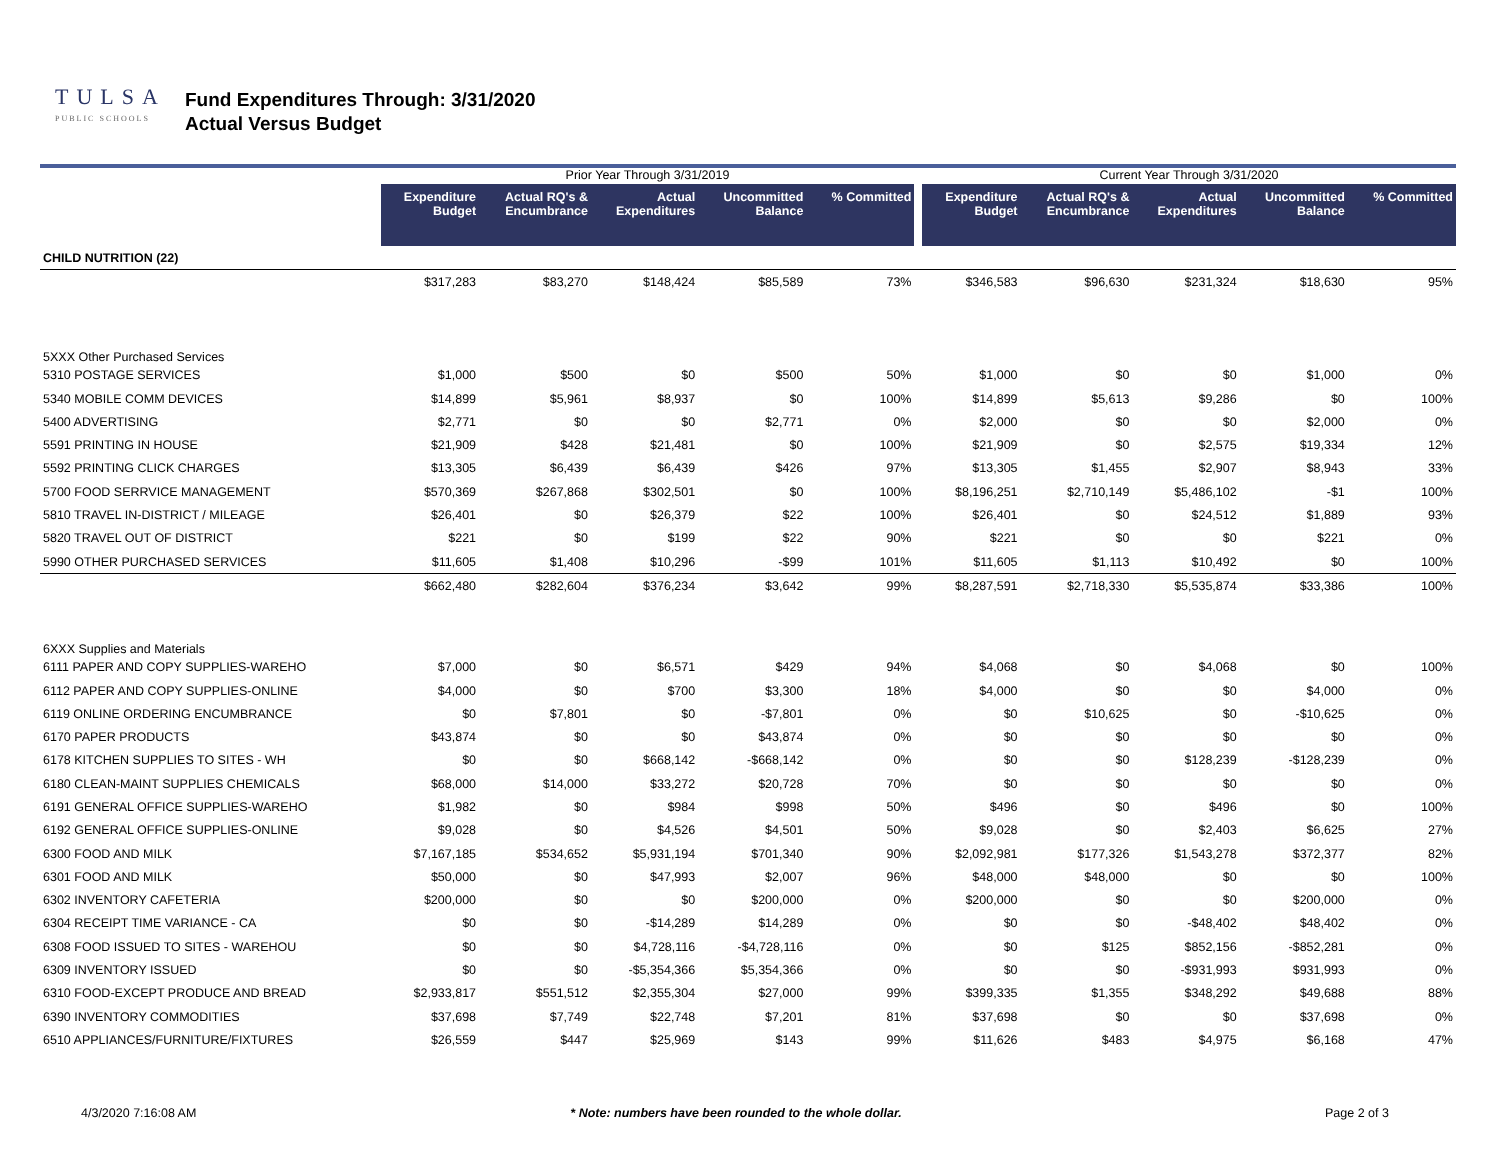TULSA
PUBLIC SCHOOLS
Fund Expenditures Through: 3/31/2020
Actual Versus Budget
| | Prior Year Through 3/31/2019 | | | | | | Current Year Through 3/31/2020 | | | | |
| --- | --- | --- | --- | --- | --- | --- | --- | --- | --- | --- | --- |
| | Expenditure Budget | Actual RQ's & Encumbrance | Actual Expenditures | Uncommitted Balance | % Committed | | Expenditure Budget | Actual RQ's & Encumbrance | Actual Expenditures | Uncommitted Balance | % Committed |
| CHILD NUTRITION (22) | | | | | | | | | | | |
| | $317,283 | $83,270 | $148,424 | $85,589 | 73% | | $346,583 | $96,630 | $231,324 | $18,630 | 95% |
| 5XXX Other Purchased Services | | | | | | | | | | | |
| 5310 POSTAGE SERVICES | $1,000 | $500 | $0 | $500 | 50% | | $1,000 | $0 | $0 | $1,000 | 0% |
| 5340 MOBILE COMM DEVICES | $14,899 | $5,961 | $8,937 | $0 | 100% | | $14,899 | $5,613 | $9,286 | $0 | 100% |
| 5400 ADVERTISING | $2,771 | $0 | $0 | $2,771 | 0% | | $2,000 | $0 | $0 | $2,000 | 0% |
| 5591 PRINTING IN HOUSE | $21,909 | $428 | $21,481 | $0 | 100% | | $21,909 | $0 | $2,575 | $19,334 | 12% |
| 5592 PRINTING CLICK CHARGES | $13,305 | $6,439 | $6,439 | $426 | 97% | | $13,305 | $1,455 | $2,907 | $8,943 | 33% |
| 5700 FOOD SERRVICE MANAGEMENT | $570,369 | $267,868 | $302,501 | $0 | 100% | | $8,196,251 | $2,710,149 | $5,486,102 | -$1 | 100% |
| 5810 TRAVEL IN-DISTRICT / MILEAGE | $26,401 | $0 | $26,379 | $22 | 100% | | $26,401 | $0 | $24,512 | $1,889 | 93% |
| 5820 TRAVEL OUT OF DISTRICT | $221 | $0 | $199 | $22 | 90% | | $221 | $0 | $0 | $221 | 0% |
| 5990 OTHER PURCHASED SERVICES | $11,605 | $1,408 | $10,296 | -$99 | 101% | | $11,605 | $1,113 | $10,492 | $0 | 100% |
| | $662,480 | $282,604 | $376,234 | $3,642 | 99% | | $8,287,591 | $2,718,330 | $5,535,874 | $33,386 | 100% |
| 6XXX Supplies and Materials | | | | | | | | | | | |
| 6111 PAPER AND COPY SUPPLIES-WAREHO | $7,000 | $0 | $6,571 | $429 | 94% | | $4,068 | $0 | $4,068 | $0 | 100% |
| 6112 PAPER AND COPY SUPPLIES-ONLINE | $4,000 | $0 | $700 | $3,300 | 18% | | $4,000 | $0 | $0 | $4,000 | 0% |
| 6119 ONLINE ORDERING ENCUMBRANCE | $0 | $7,801 | $0 | -$7,801 | 0% | | $0 | $10,625 | $0 | -$10,625 | 0% |
| 6170 PAPER PRODUCTS | $43,874 | $0 | $0 | $43,874 | 0% | | $0 | $0 | $0 | $0 | 0% |
| 6178 KITCHEN SUPPLIES TO SITES - WH | $0 | $0 | $668,142 | -$668,142 | 0% | | $0 | $0 | $128,239 | -$128,239 | 0% |
| 6180 CLEAN-MAINT SUPPLIES CHEMICALS | $68,000 | $14,000 | $33,272 | $20,728 | 70% | | $0 | $0 | $0 | $0 | 0% |
| 6191 GENERAL OFFICE SUPPLIES-WAREHO | $1,982 | $0 | $984 | $998 | 50% | | $496 | $0 | $496 | $0 | 100% |
| 6192 GENERAL OFFICE SUPPLIES-ONLINE | $9,028 | $0 | $4,526 | $4,501 | 50% | | $9,028 | $0 | $2,403 | $6,625 | 27% |
| 6300 FOOD AND MILK | $7,167,185 | $534,652 | $5,931,194 | $701,340 | 90% | | $2,092,981 | $177,326 | $1,543,278 | $372,377 | 82% |
| 6301 FOOD AND MILK | $50,000 | $0 | $47,993 | $2,007 | 96% | | $48,000 | $48,000 | $0 | $0 | 100% |
| 6302 INVENTORY CAFETERIA | $200,000 | $0 | $0 | $200,000 | 0% | | $200,000 | $0 | $0 | $200,000 | 0% |
| 6304 RECEIPT TIME VARIANCE - CA | $0 | $0 | -$14,289 | $14,289 | 0% | | $0 | $0 | -$48,402 | $48,402 | 0% |
| 6308 FOOD ISSUED TO SITES - WAREHOU | $0 | $0 | $4,728,116 | -$4,728,116 | 0% | | $0 | $125 | $852,156 | -$852,281 | 0% |
| 6309 INVENTORY ISSUED | $0 | $0 | -$5,354,366 | $5,354,366 | 0% | | $0 | $0 | -$931,993 | $931,993 | 0% |
| 6310 FOOD-EXCEPT PRODUCE AND BREAD | $2,933,817 | $551,512 | $2,355,304 | $27,000 | 99% | | $399,335 | $1,355 | $348,292 | $49,688 | 88% |
| 6390 INVENTORY COMMODITIES | $37,698 | $7,749 | $22,748 | $7,201 | 81% | | $37,698 | $0 | $0 | $37,698 | 0% |
| 6510 APPLIANCES/FURNITURE/FIXTURES | $26,559 | $447 | $25,969 | $143 | 99% | | $11,626 | $483 | $4,975 | $6,168 | 47% |
4/3/2020 7:16:08 AM * Note: numbers have been rounded to the whole dollar. Page 2 of 3